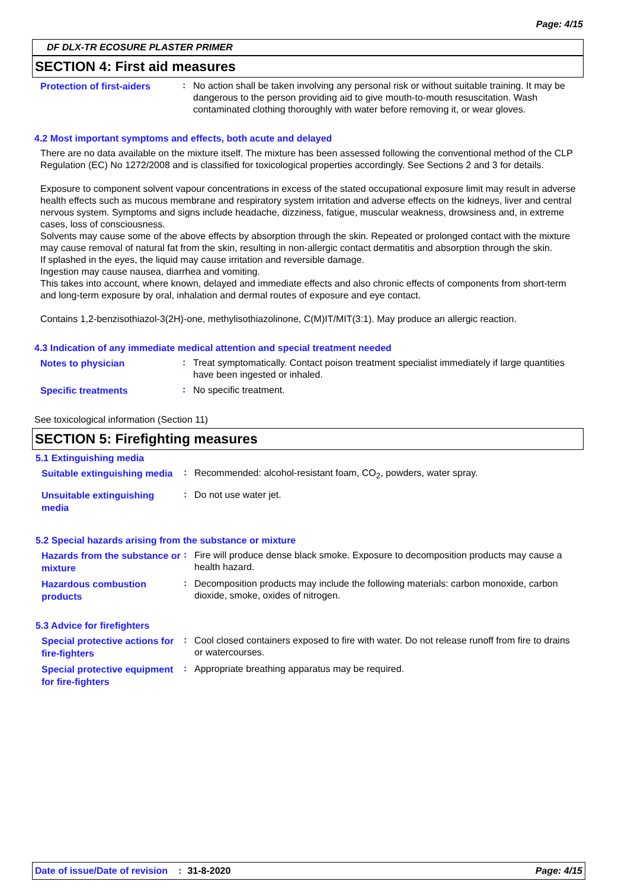Page: 4/15
DF DLX-TR ECOSURE PLASTER PRIMER
SECTION 4: First aid measures
Protection of first-aiders
:
No action shall be taken involving any personal risk or without suitable training. It may be dangerous to the person providing aid to give mouth-to-mouth resuscitation. Wash contaminated clothing thoroughly with water before removing it, or wear gloves.
4.2 Most important symptoms and effects, both acute and delayed
There are no data available on the mixture itself. The mixture has been assessed following the conventional method of the CLP Regulation (EC) No 1272/2008 and is classified for toxicological properties accordingly. See Sections 2 and 3 for details.
Exposure to component solvent vapour concentrations in excess of the stated occupational exposure limit may result in adverse health effects such as mucous membrane and respiratory system irritation and adverse effects on the kidneys, liver and central nervous system. Symptoms and signs include headache, dizziness, fatigue, muscular weakness, drowsiness and, in extreme cases, loss of consciousness.
Solvents may cause some of the above effects by absorption through the skin. Repeated or prolonged contact with the mixture may cause removal of natural fat from the skin, resulting in non-allergic contact dermatitis and absorption through the skin.
If splashed in the eyes, the liquid may cause irritation and reversible damage.
Ingestion may cause nausea, diarrhea and vomiting.
This takes into account, where known, delayed and immediate effects and also chronic effects of components from short-term and long-term exposure by oral, inhalation and dermal routes of exposure and eye contact.
Contains 1,2-benzisothiazol-3(2H)-one, methylisothiazolinone, C(M)IT/MIT(3:1). May produce an allergic reaction.
4.3 Indication of any immediate medical attention and special treatment needed
Notes to physician
:
Treat symptomatically. Contact poison treatment specialist immediately if large quantities have been ingested or inhaled.
Specific treatments
:
No specific treatment.
See toxicological information (Section 11)
SECTION 5: Firefighting measures
5.1 Extinguishing media
Suitable extinguishing media
:
Recommended: alcohol-resistant foam, CO<sub>2</sub>, powders, water spray.
Unsuitable extinguishing media
:
Do not use water jet.
5.2 Special hazards arising from the substance or mixture
Hazards from the substance or mixture
:
Fire will produce dense black smoke. Exposure to decomposition products may cause a health hazard.
Hazardous combustion products
:
Decomposition products may include the following materials: carbon monoxide, carbon dioxide, smoke, oxides of nitrogen.
5.3 Advice for firefighters
Special protective actions for fire-fighters
:
Cool closed containers exposed to fire with water. Do not release runoff from fire to drains or watercourses.
Special protective equipment for fire-fighters
:
Appropriate breathing apparatus may be required.
Date of issue/Date of revision: 31-8-2020 Page: 4/15